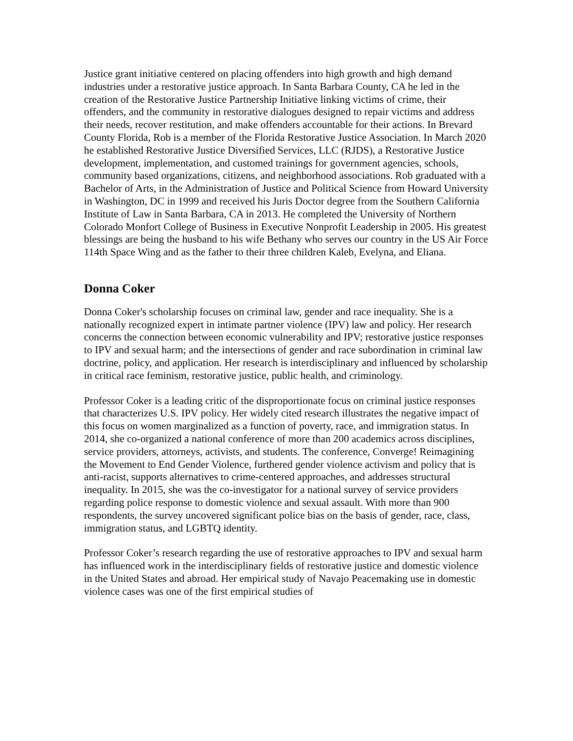Justice grant initiative centered on placing offenders into high growth and high demand industries under a restorative justice approach. In Santa Barbara County, CA he led in the creation of the Restorative Justice Partnership Initiative linking victims of crime, their offenders, and the community in restorative dialogues designed to repair victims and address their needs, recover restitution, and make offenders accountable for their actions. In Brevard County Florida, Rob is a member of the Florida Restorative Justice Association. In March 2020 he established Restorative Justice Diversified Services, LLC (RJDS), a Restorative Justice development, implementation, and customed trainings for government agencies, schools, community based organizations, citizens, and neighborhood associations. Rob graduated with a Bachelor of Arts, in the Administration of Justice and Political Science from Howard University in Washington, DC in 1999 and received his Juris Doctor degree from the Southern California Institute of Law in Santa Barbara, CA in 2013. He completed the University of Northern Colorado Monfort College of Business in Executive Nonprofit Leadership in 2005. His greatest blessings are being the husband to his wife Bethany who serves our country in the US Air Force 114th Space Wing and as the father to their three children Kaleb, Evelyna, and Eliana.
Donna Coker
Donna Coker's scholarship focuses on criminal law, gender and race inequality. She is a nationally recognized expert in intimate partner violence (IPV) law and policy. Her research concerns the connection between economic vulnerability and IPV; restorative justice responses to IPV and sexual harm; and the intersections of gender and race subordination in criminal law doctrine, policy, and application. Her research is interdisciplinary and influenced by scholarship in critical race feminism, restorative justice, public health, and criminology.
Professor Coker is a leading critic of the disproportionate focus on criminal justice responses that characterizes U.S. IPV policy. Her widely cited research illustrates the negative impact of this focus on women marginalized as a function of poverty, race, and immigration status. In 2014, she co-organized a national conference of more than 200 academics across disciplines, service providers, attorneys, activists, and students. The conference, Converge! Reimagining the Movement to End Gender Violence, furthered gender violence activism and policy that is anti-racist, supports alternatives to crime-centered approaches, and addresses structural inequality. In 2015, she was the co-investigator for a national survey of service providers regarding police response to domestic violence and sexual assault. With more than 900 respondents, the survey uncovered significant police bias on the basis of gender, race, class, immigration status, and LGBTQ identity.
Professor Coker’s research regarding the use of restorative approaches to IPV and sexual harm has influenced work in the interdisciplinary fields of restorative justice and domestic violence in the United States and abroad. Her empirical study of Navajo Peacemaking use in domestic violence cases was one of the first empirical studies of